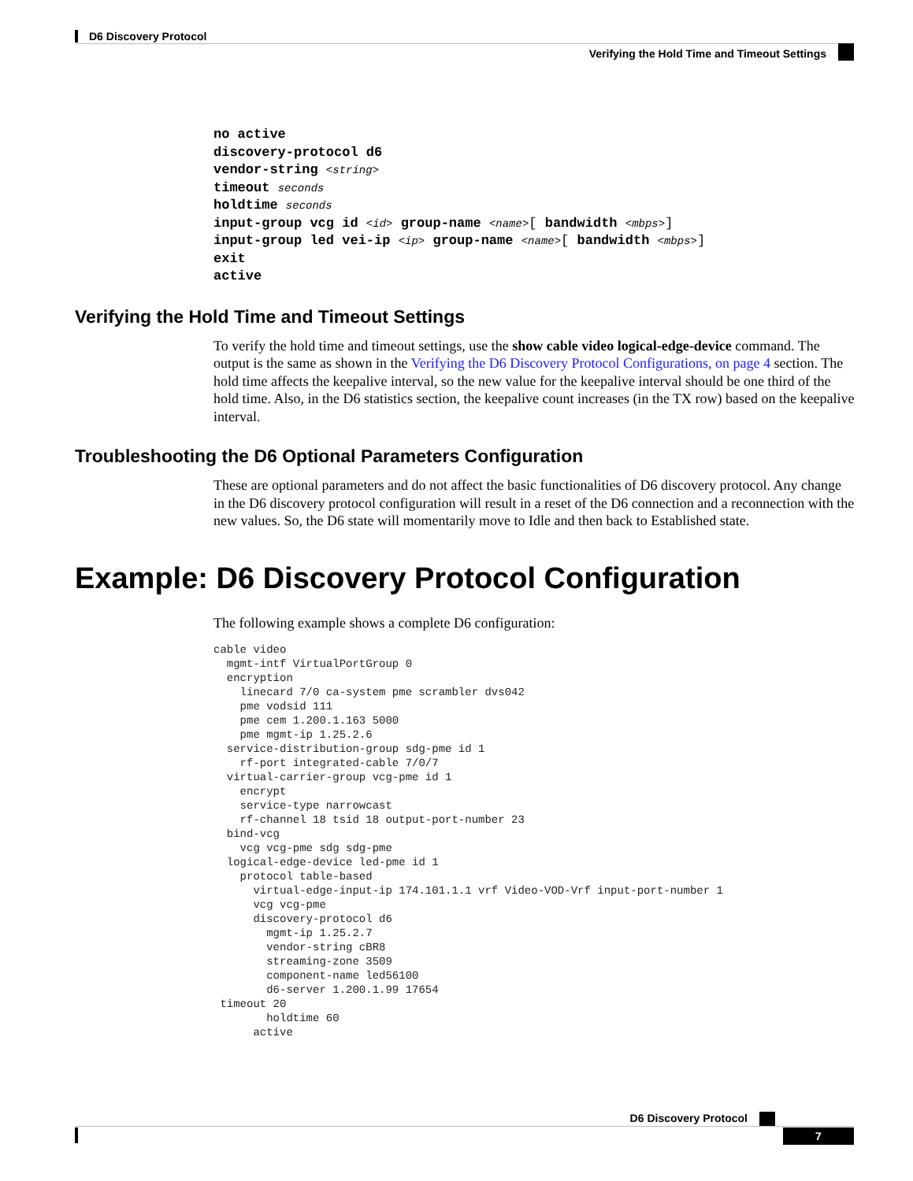D6 Discovery Protocol
Verifying the Hold Time and Timeout Settings
no active
discovery-protocol d6
vendor-string <string>
timeout seconds
holdtime seconds
input-group vcg id <id> group-name <name>[ bandwidth <mbps>]
input-group led vei-ip <ip> group-name <name>[ bandwidth <mbps>]
exit
active
Verifying the Hold Time and Timeout Settings
To verify the hold time and timeout settings, use the show cable video logical-edge-device command. The output is the same as shown in the Verifying the D6 Discovery Protocol Configurations, on page 4 section. The hold time affects the keepalive interval, so the new value for the keepalive interval should be one third of the hold time. Also, in the D6 statistics section, the keepalive count increases (in the TX row) based on the keepalive interval.
Troubleshooting the D6 Optional Parameters Configuration
These are optional parameters and do not affect the basic functionalities of D6 discovery protocol. Any change in the D6 discovery protocol configuration will result in a reset of the D6 connection and a reconnection with the new values. So, the D6 state will momentarily move to Idle and then back to Established state.
Example: D6 Discovery Protocol Configuration
The following example shows a complete D6 configuration:
cable video
  mgmt-intf VirtualPortGroup 0
  encryption
    linecard 7/0 ca-system pme scrambler dvs042
    pme vodsid 111
    pme cem 1.200.1.163 5000
    pme mgmt-ip 1.25.2.6
  service-distribution-group sdg-pme id 1
    rf-port integrated-cable 7/0/7
  virtual-carrier-group vcg-pme id 1
    encrypt
    service-type narrowcast
    rf-channel 18 tsid 18 output-port-number 23
  bind-vcg
    vcg vcg-pme sdg sdg-pme
  logical-edge-device led-pme id 1
    protocol table-based
      virtual-edge-input-ip 174.101.1.1 vrf Video-VOD-Vrf input-port-number 1
      vcg vcg-pme
      discovery-protocol d6
        mgmt-ip 1.25.2.7
        vendor-string cBR8
        streaming-zone 3509
        component-name led56100
        d6-server 1.200.1.99 17654
 timeout 20
        holdtime 60
      active
D6 Discovery Protocol
7